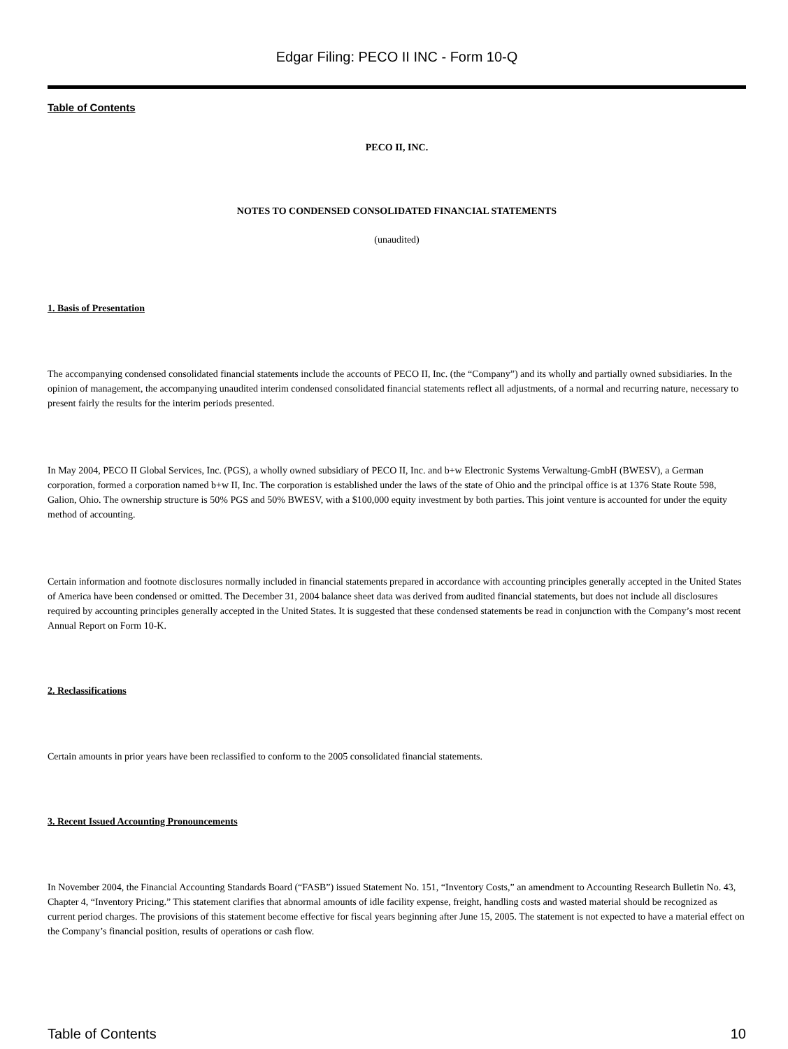Edgar Filing: PECO II INC - Form 10-Q
Table of Contents
PECO II, INC.
NOTES TO CONDENSED CONSOLIDATED FINANCIAL STATEMENTS
(unaudited)
1. Basis of Presentation
The accompanying condensed consolidated financial statements include the accounts of PECO II, Inc. (the “Company”) and its wholly and partially owned subsidiaries. In the opinion of management, the accompanying unaudited interim condensed consolidated financial statements reflect all adjustments, of a normal and recurring nature, necessary to present fairly the results for the interim periods presented.
In May 2004, PECO II Global Services, Inc. (PGS), a wholly owned subsidiary of PECO II, Inc. and b+w Electronic Systems Verwaltung-GmbH (BWESV), a German corporation, formed a corporation named b+w II, Inc. The corporation is established under the laws of the state of Ohio and the principal office is at 1376 State Route 598, Galion, Ohio. The ownership structure is 50% PGS and 50% BWESV, with a $100,000 equity investment by both parties. This joint venture is accounted for under the equity method of accounting.
Certain information and footnote disclosures normally included in financial statements prepared in accordance with accounting principles generally accepted in the United States of America have been condensed or omitted. The December 31, 2004 balance sheet data was derived from audited financial statements, but does not include all disclosures required by accounting principles generally accepted in the United States. It is suggested that these condensed statements be read in conjunction with the Company’s most recent Annual Report on Form 10-K.
2. Reclassifications
Certain amounts in prior years have been reclassified to conform to the 2005 consolidated financial statements.
3. Recent Issued Accounting Pronouncements
In November 2004, the Financial Accounting Standards Board (“FASB”) issued Statement No. 151, “Inventory Costs,” an amendment to Accounting Research Bulletin No. 43, Chapter 4, “Inventory Pricing.” This statement clarifies that abnormal amounts of idle facility expense, freight, handling costs and wasted material should be recognized as current period charges. The provisions of this statement become effective for fiscal years beginning after June 15, 2005. The statement is not expected to have a material effect on the Company’s financial position, results of operations or cash flow.
Table of Contents 10